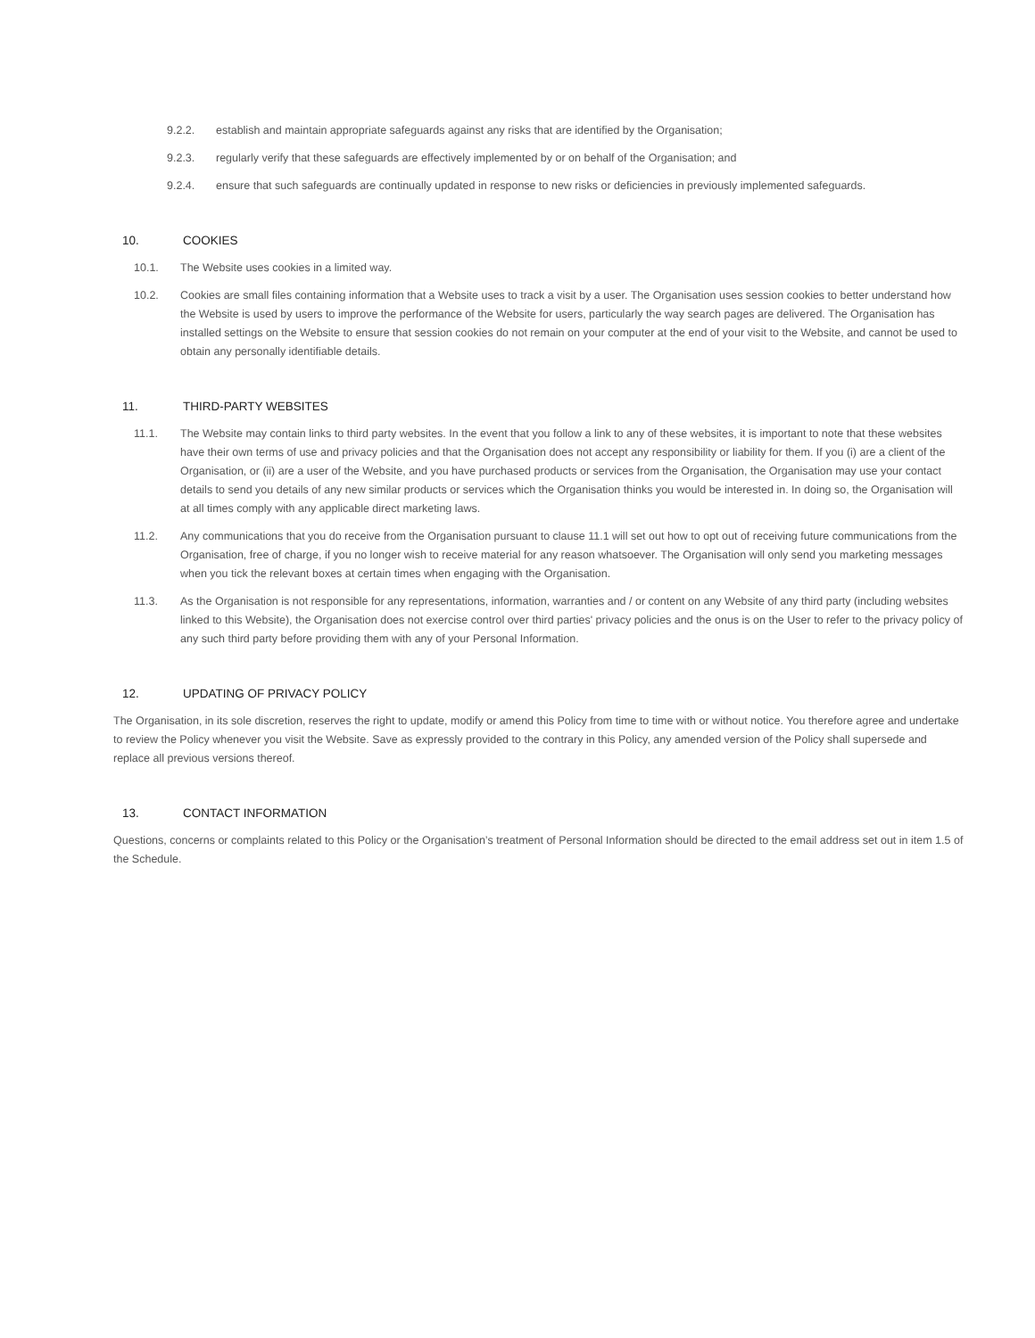9.2.2. establish and maintain appropriate safeguards against any risks that are identified by the Organisation;
9.2.3. regularly verify that these safeguards are effectively implemented by or on behalf of the Organisation; and
9.2.4. ensure that such safeguards are continually updated in response to new risks or deficiencies in previously implemented safeguards.
10. COOKIES
10.1. The Website uses cookies in a limited way.
10.2. Cookies are small files containing information that a Website uses to track a visit by a user. The Organisation uses session cookies to better understand how the Website is used by users to improve the performance of the Website for users, particularly the way search pages are delivered. The Organisation has installed settings on the Website to ensure that session cookies do not remain on your computer at the end of your visit to the Website, and cannot be used to obtain any personally identifiable details.
11. THIRD-PARTY WEBSITES
11.1. The Website may contain links to third party websites. In the event that you follow a link to any of these websites, it is important to note that these websites have their own terms of use and privacy policies and that the Organisation does not accept any responsibility or liability for them. If you (i) are a client of the Organisation, or (ii) are a user of the Website, and you have purchased products or services from the Organisation, the Organisation may use your contact details to send you details of any new similar products or services which the Organisation thinks you would be interested in. In doing so, the Organisation will at all times comply with any applicable direct marketing laws.
11.2. Any communications that you do receive from the Organisation pursuant to clause 11.1 will set out how to opt out of receiving future communications from the Organisation, free of charge, if you no longer wish to receive material for any reason whatsoever. The Organisation will only send you marketing messages when you tick the relevant boxes at certain times when engaging with the Organisation.
11.3. As the Organisation is not responsible for any representations, information, warranties and / or content on any Website of any third party (including websites linked to this Website), the Organisation does not exercise control over third parties' privacy policies and the onus is on the User to refer to the privacy policy of any such third party before providing them with any of your Personal Information.
12. UPDATING OF PRIVACY POLICY
The Organisation, in its sole discretion, reserves the right to update, modify or amend this Policy from time to time with or without notice. You therefore agree and undertake to review the Policy whenever you visit the Website. Save as expressly provided to the contrary in this Policy, any amended version of the Policy shall supersede and replace all previous versions thereof.
13. CONTACT INFORMATION
Questions, concerns or complaints related to this Policy or the Organisation’s treatment of Personal Information should be directed to the email address set out in item 1.5 of the Schedule.